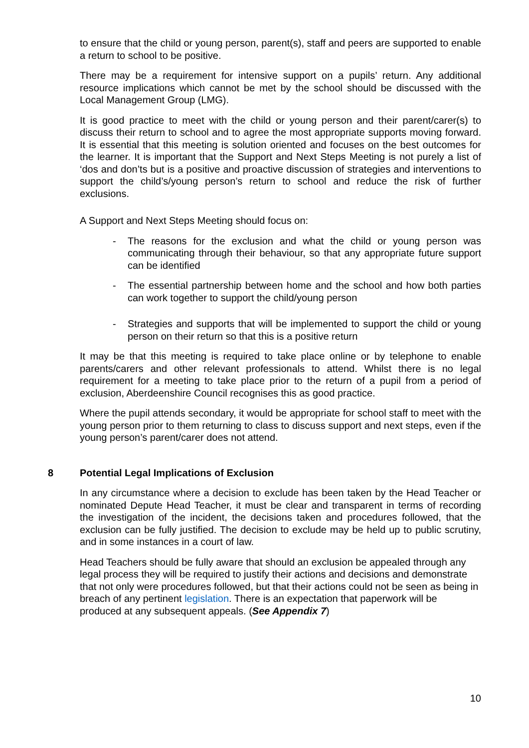to ensure that the child or young person, parent(s), staff and peers are supported to enable a return to school to be positive.
There may be a requirement for intensive support on a pupils’ return. Any additional resource implications which cannot be met by the school should be discussed with the Local Management Group (LMG).
It is good practice to meet with the child or young person and their parent/carer(s) to discuss their return to school and to agree the most appropriate supports moving forward. It is essential that this meeting is solution oriented and focuses on the best outcomes for the learner. It is important that the Support and Next Steps Meeting is not purely a list of ‘dos and don’ts but is a positive and proactive discussion of strategies and interventions to support the child’s/young person’s return to school and reduce the risk of further exclusions.
A Support and Next Steps Meeting should focus on:
- The reasons for the exclusion and what the child or young person was communicating through their behaviour, so that any appropriate future support can be identified
- The essential partnership between home and the school and how both parties can work together to support the child/young person
- Strategies and supports that will be implemented to support the child or young person on their return so that this is a positive return
It may be that this meeting is required to take place online or by telephone to enable parents/carers and other relevant professionals to attend. Whilst there is no legal requirement for a meeting to take place prior to the return of a pupil from a period of exclusion, Aberdeenshire Council recognises this as good practice.
Where the pupil attends secondary, it would be appropriate for school staff to meet with the young person prior to them returning to class to discuss support and next steps, even if the young person’s parent/carer does not attend.
8 Potential Legal Implications of Exclusion
In any circumstance where a decision to exclude has been taken by the Head Teacher or nominated Depute Head Teacher, it must be clear and transparent in terms of recording the investigation of the incident, the decisions taken and procedures followed, that the exclusion can be fully justified. The decision to exclude may be held up to public scrutiny, and in some instances in a court of law.
Head Teachers should be fully aware that should an exclusion be appealed through any legal process they will be required to justify their actions and decisions and demonstrate that not only were procedures followed, but that their actions could not be seen as being in breach of any pertinent legislation. There is an expectation that paperwork will be produced at any subsequent appeals. (See Appendix 7)
10